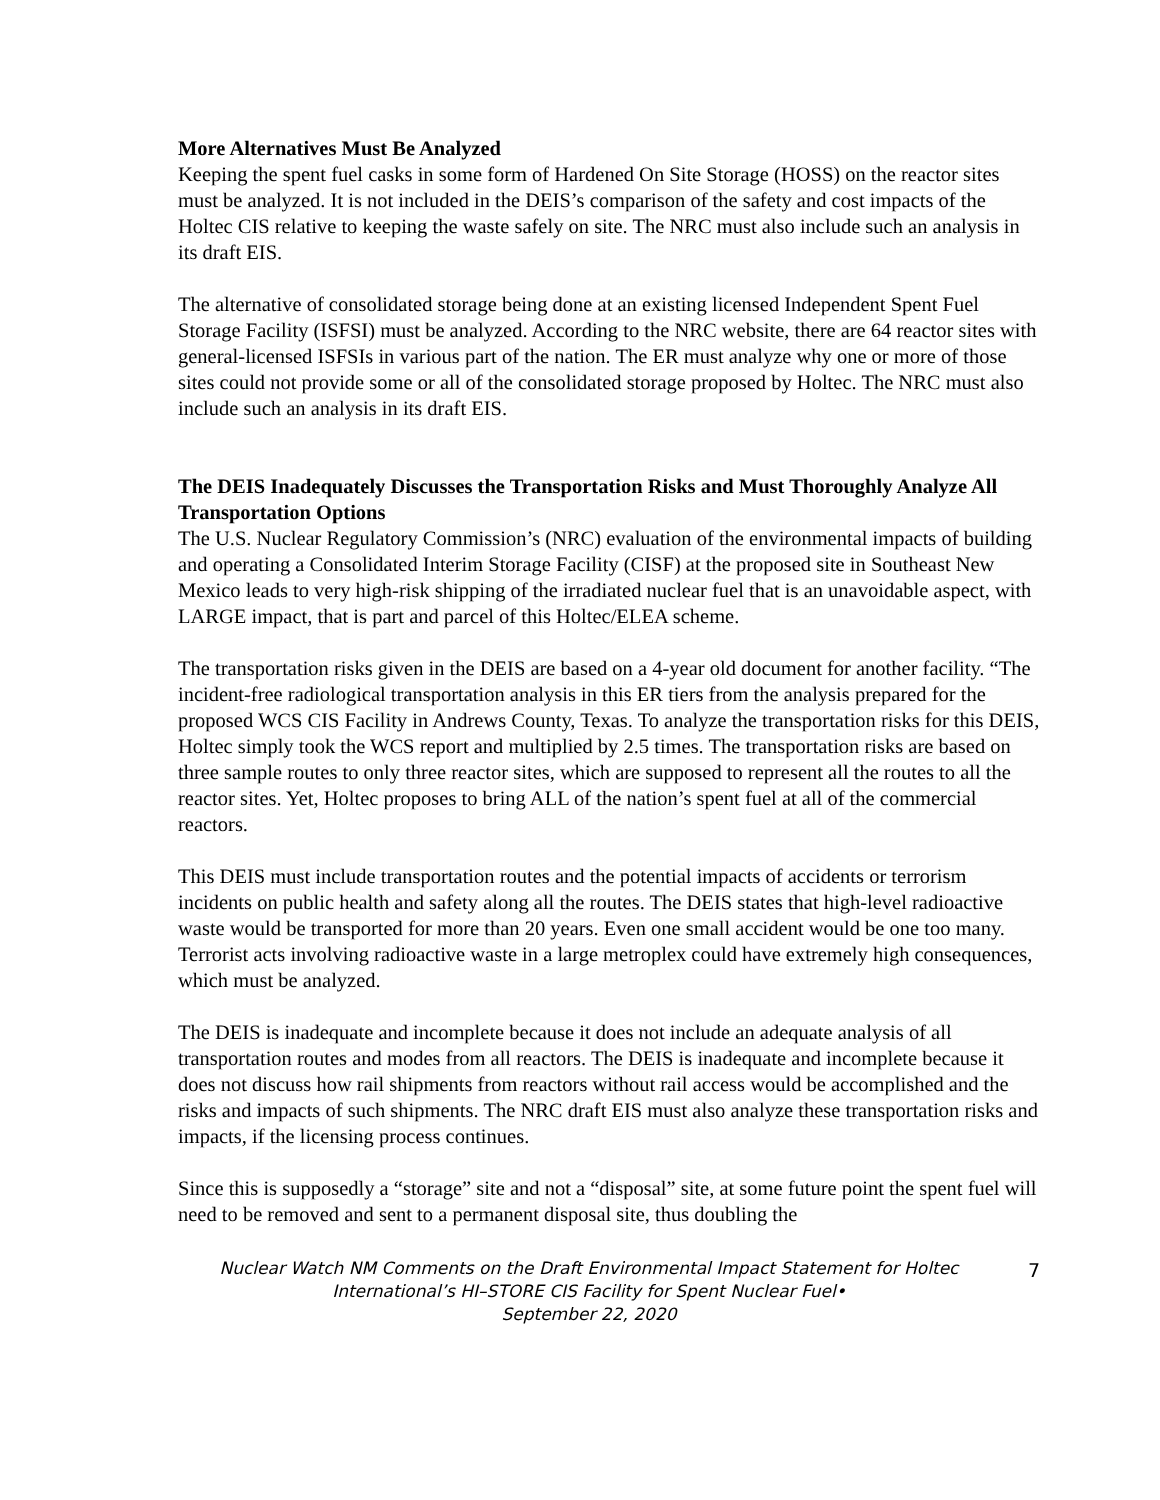More Alternatives Must Be Analyzed
Keeping the spent fuel casks in some form of Hardened On Site Storage (HOSS) on the reactor sites must be analyzed. It is not included in the DEIS’s comparison of the safety and cost impacts of the Holtec CIS relative to keeping the waste safely on site. The NRC must also include such an analysis in its draft EIS.
The alternative of consolidated storage being done at an existing licensed Independent Spent Fuel Storage Facility (ISFSI) must be analyzed. According to the NRC website, there are 64 reactor sites with general-licensed ISFSIs in various part of the nation. The ER must analyze why one or more of those sites could not provide some or all of the consolidated storage proposed by Holtec. The NRC must also include such an analysis in its draft EIS.
The DEIS Inadequately Discusses the Transportation Risks and Must Thoroughly Analyze All Transportation Options
The U.S. Nuclear Regulatory Commission’s (NRC) evaluation of the environmental impacts of building and operating a Consolidated Interim Storage Facility (CISF) at the proposed site in Southeast New Mexico leads to very high-risk shipping of the irradiated nuclear fuel that is an unavoidable aspect, with LARGE impact, that is part and parcel of this Holtec/ELEA scheme.
The transportation risks given in the DEIS are based on a 4-year old document for another facility. “The incident-free radiological transportation analysis in this ER tiers from the analysis prepared for the proposed WCS CIS Facility in Andrews County, Texas. To analyze the transportation risks for this DEIS, Holtec simply took the WCS report and multiplied by 2.5 times. The transportation risks are based on three sample routes to only three reactor sites, which are supposed to represent all the routes to all the reactor sites. Yet, Holtec proposes to bring ALL of the nation’s spent fuel at all of the commercial reactors.
This DEIS must include transportation routes and the potential impacts of accidents or terrorism incidents on public health and safety along all the routes. The DEIS states that high-level radioactive waste would be transported for more than 20 years. Even one small accident would be one too many. Terrorist acts involving radioactive waste in a large metroplex could have extremely high consequences, which must be analyzed.
The DEIS is inadequate and incomplete because it does not include an adequate analysis of all transportation routes and modes from all reactors. The DEIS is inadequate and incomplete because it does not discuss how rail shipments from reactors without rail access would be accomplished and the risks and impacts of such shipments. The NRC draft EIS must also analyze these transportation risks and impacts, if the licensing process continues.
Since this is supposedly a “storage” site and not a “disposal” site, at some future point the spent fuel will need to be removed and sent to a permanent disposal site, thus doubling the
Nuclear Watch NM Comments on the Draft Environmental Impact Statement for Holtec International’s HI–STORE CIS Facility for Spent Nuclear Fuel•
September 22, 2020
7